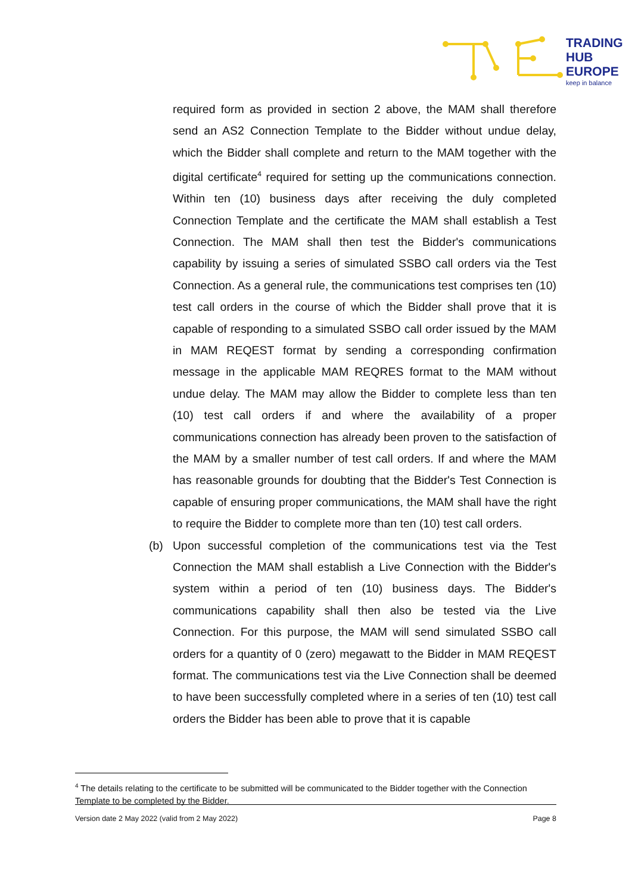TRADING
HUB
EUROPE
keep in balance
required form as provided in section 2 above, the MAM shall therefore send an AS2 Connection Template to the Bidder without undue delay, which the Bidder shall complete and return to the MAM together with the digital certificate<sup>4</sup> required for setting up the communications connection. Within ten (10) business days after receiving the duly completed Connection Template and the certificate the MAM shall establish a Test Connection. The MAM shall then test the Bidder's communications capability by issuing a series of simulated SSBO call orders via the Test Connection. As a general rule, the communications test comprises ten (10) test call orders in the course of which the Bidder shall prove that it is capable of responding to a simulated SSBO call order issued by the MAM in MAM REQEST format by sending a corresponding confirmation message in the applicable MAM REQRES format to the MAM without undue delay. The MAM may allow the Bidder to complete less than ten (10) test call orders if and where the availability of a proper communications connection has already been proven to the satisfaction of the MAM by a smaller number of test call orders. If and where the MAM has reasonable grounds for doubting that the Bidder's Test Connection is capable of ensuring proper communications, the MAM shall have the right to require the Bidder to complete more than ten (10) test call orders.
(b) Upon successful completion of the communications test via the Test Connection the MAM shall establish a Live Connection with the Bidder's system within a period of ten (10) business days. The Bidder's communications capability shall then also be tested via the Live Connection. For this purpose, the MAM will send simulated SSBO call orders for a quantity of 0 (zero) megawatt to the Bidder in MAM REQEST format. The communications test via the Live Connection shall be deemed to have been successfully completed where in a series of ten (10) test call orders the Bidder has been able to prove that it is capable
<sup>4</sup> The details relating to the certificate to be submitted will be communicated to the Bidder together with the Connection Template to be completed by the Bidder.
Version date 2 May 2022 (valid from 2 May 2022) Page 8